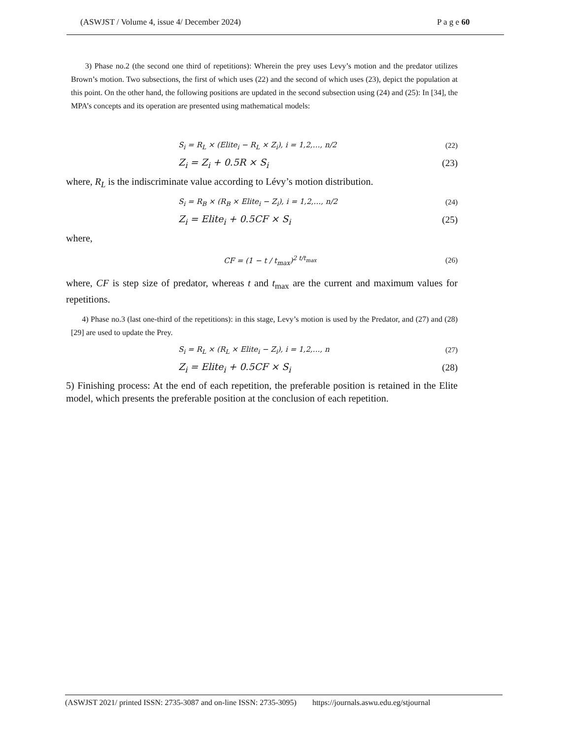(ASWJST / Volume 4, issue 4/ December 2024) P a g e 60
3) Phase no.2 (the second one third of repetitions): Wherein the prey uses Levy’s motion and the predator utilizes Brown’s motion. Two subsections, the first of which uses (22) and the second of which uses (23), depict the population at this point. On the other hand, the following positions are updated in the second subsection using (24) and (25): In [34], the MPA’s concepts and its operation are presented using mathematical models:
S<sub>i</sub> = R<sub>L</sub> × (Elite<sub>i</sub> − R<sub>L</sub> × Z<sub>i</sub>), i = 1,2,…, n/2 (22)
Z<sub>i</sub> = Z<sub>i</sub> + 0.5R × S<sub>i</sub> (23)
where, R<sub>L</sub> is the indiscriminate value according to Lévy’s motion distribution.
S<sub>i</sub> = R<sub>B</sub> × (R<sub>B</sub> × Elite<sub>i</sub> − Z<sub>i</sub>), i = 1,2,…, n/2 (24)
Z<sub>i</sub> = Elite<sub>i</sub> + 0.5CF × S<sub>i</sub> (25)
where,
CF = (1 − t / t<sub>max</sub>)<sup>2 t/t<sub>max</sub></sup> (26)
where, CF is step size of predator, whereas t and t<sub>max</sub> are the current and maximum values for repetitions.
4) Phase no.3 (last one-third of the repetitions): in this stage, Levy’s motion is used by the Predator, and (27) and (28) [29] are used to update the Prey.
S<sub>i</sub> = R<sub>L</sub> × (R<sub>L</sub> × Elite<sub>i</sub> − Z<sub>i</sub>), i = 1,2,…, n (27)
Z<sub>i</sub> = Elite<sub>i</sub> + 0.5CF × S<sub>i</sub> (28)
5) Finishing process: At the end of each repetition, the preferable position is retained in the Elite model, which presents the preferable position at the conclusion of each repetition.
(ASWJST 2021/ printed ISSN: 2735-3087 and on-line ISSN: 2735-3095) https://journals.aswu.edu.eg/stjournal